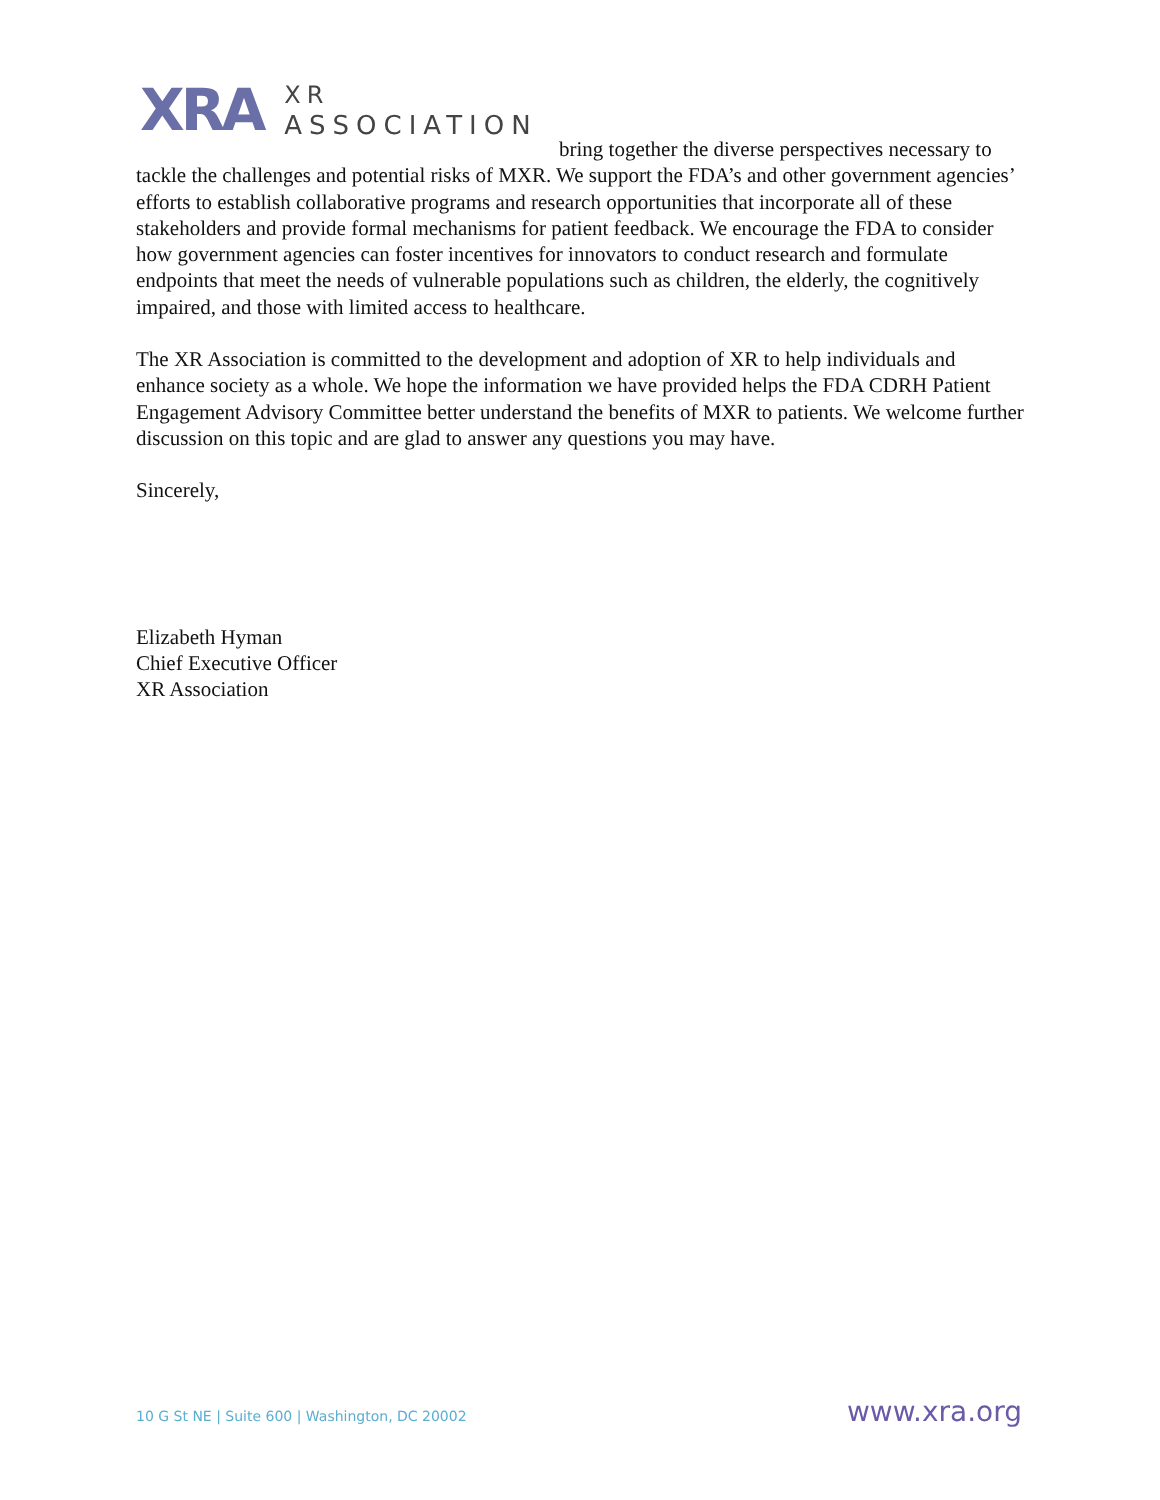XRA
XR
ASSOCIATION
bring together the diverse perspectives necessary to tackle the challenges and potential risks of MXR. We support the FDA’s and other government agencies’ efforts to establish collaborative programs and research opportunities that incorporate all of these stakeholders and provide formal mechanisms for patient feedback. We encourage the FDA to consider how government agencies can foster incentives for innovators to conduct research and formulate endpoints that meet the needs of vulnerable populations such as children, the elderly, the cognitively impaired, and those with limited access to healthcare.
The XR Association is committed to the development and adoption of XR to help individuals and enhance society as a whole. We hope the information we have provided helps the FDA CDRH Patient Engagement Advisory Committee better understand the benefits of MXR to patients. We welcome further discussion on this topic and are glad to answer any questions you may have.
Sincerely,
Elizabeth Hyman
Chief Executive Officer
XR Association
10 G St NE | Suite 600 | Washington, DC 20002 www.xra.org